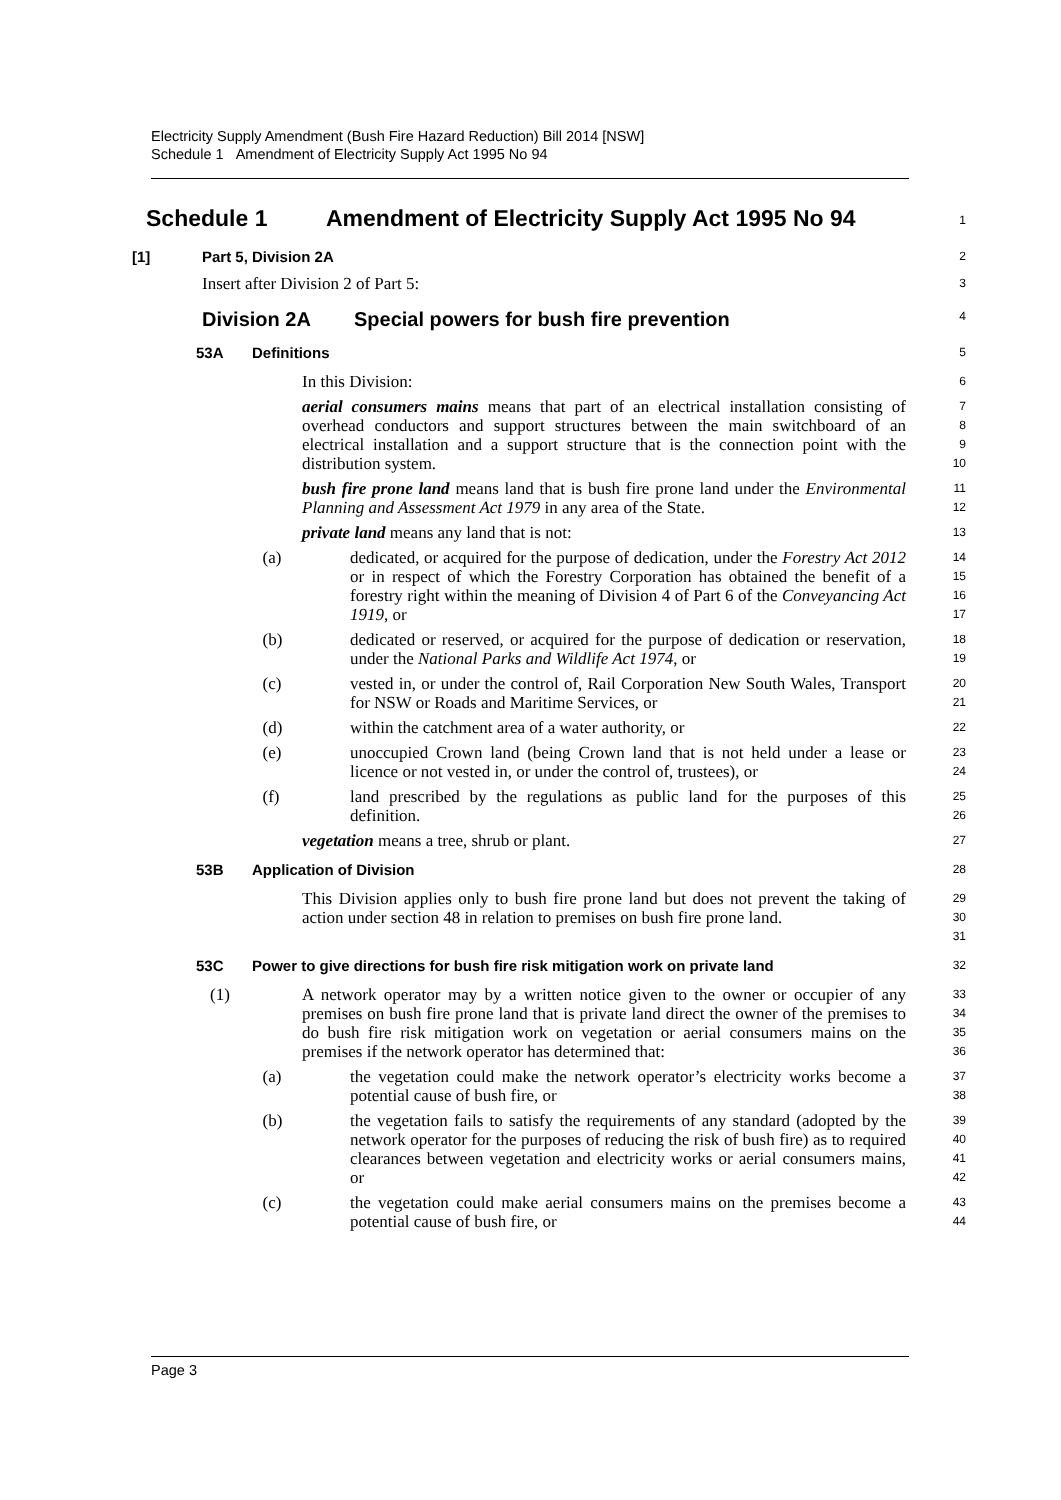Electricity Supply Amendment (Bush Fire Hazard Reduction) Bill 2014 [NSW]
Schedule 1 Amendment of Electricity Supply Act 1995 No 94
Schedule 1 Amendment of Electricity Supply Act 1995 No 94
1
[1] Part 5, Division 2A
2
Insert after Division 2 of Part 5:
3
Division 2A Special powers for bush fire prevention
4
53A Definitions
5
In this Division:
6
aerial consumers mains means that part of an electrical installation consisting of overhead conductors and support structures between the main switchboard of an electrical installation and a support structure that is the connection point with the distribution system.
7
8
9
10
bush fire prone land means land that is bush fire prone land under the Environmental Planning and Assessment Act 1979 in any area of the State.
11
12
private land means any land that is not:
13
(a) dedicated, or acquired for the purpose of dedication, under the Forestry Act 2012 or in respect of which the Forestry Corporation has obtained the benefit of a forestry right within the meaning of Division 4 of Part 6 of the Conveyancing Act 1919, or
14
15
16
17
(b) dedicated or reserved, or acquired for the purpose of dedication or reservation, under the National Parks and Wildlife Act 1974, or
18
19
(c) vested in, or under the control of, Rail Corporation New South Wales, Transport for NSW or Roads and Maritime Services, or
20
21
(d) within the catchment area of a water authority, or
22
(e) unoccupied Crown land (being Crown land that is not held under a lease or licence or not vested in, or under the control of, trustees), or
23
24
(f) land prescribed by the regulations as public land for the purposes of this definition.
25
26
vegetation means a tree, shrub or plant.
27
53B Application of Division
28
This Division applies only to bush fire prone land but does not prevent the taking of action under section 48 in relation to premises on bush fire prone land.
29
30
31
53C Power to give directions for bush fire risk mitigation work on private land
32
(1) A network operator may by a written notice given to the owner or occupier of any premises on bush fire prone land that is private land direct the owner of the premises to do bush fire risk mitigation work on vegetation or aerial consumers mains on the premises if the network operator has determined that:
33
34
35
36
(a) the vegetation could make the network operator’s electricity works become a potential cause of bush fire, or
37
38
(b) the vegetation fails to satisfy the requirements of any standard (adopted by the network operator for the purposes of reducing the risk of bush fire) as to required clearances between vegetation and electricity works or aerial consumers mains, or
39
40
41
42
(c) the vegetation could make aerial consumers mains on the premises become a potential cause of bush fire, or
43
44
Page 3